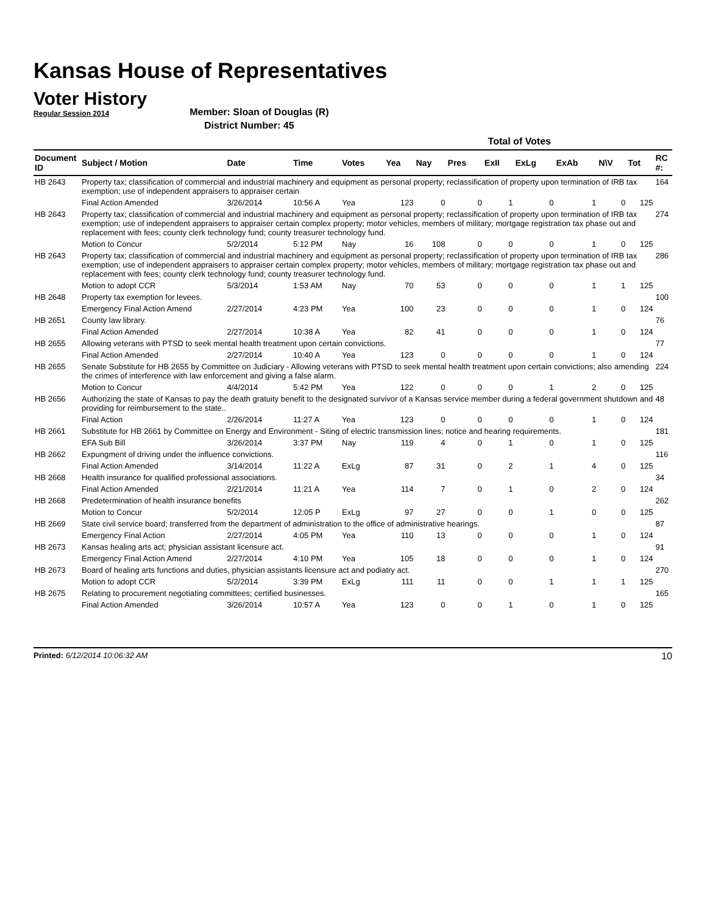Kansas House of Representatives
Voter History
Regular Session 2014
Member: Sloan of Douglas (R)
District Number: 45
| | | | | | Total of Votes | | | | | | | | |
| --- | --- | --- | --- | --- | --- | --- | --- | --- | --- | --- | --- | --- | --- |
| Document ID | Subject / Motion | Date | Time | Votes | Yea | Nay | Pres | ExII | ExLg | ExAb | N\V | Tot | RC #: |
| HB 2643 | Property tax; classification of commercial and industrial machinery and equipment as personal property; reclassification of property upon termination of IRB tax exemption; use of independent appraisers to appraiser certain | | | | | | | | | | | | 164 |
| | Final Action Amended | 3/26/2014 | 10:56 A | Yea | 123 | 0 | 0 | 1 | 0 | 1 | 0 | 125 | |
| HB 2643 | Property tax; classification of commercial and industrial machinery and equipment as personal property; reclassification of property upon termination of IRB tax exemption; use of independent appraisers to appraiser certain complex property; motor vehicles, members of military; mortgage registration tax phase out and replacement with fees; county clerk technology fund; county treasurer technology fund. | | | | | | | | | | | | 274 |
| | Motion to Concur | 5/2/2014 | 5:12 PM | Nay | 16 | 108 | 0 | 0 | 0 | 1 | 0 | 125 | |
| HB 2643 | Property tax; classification of commercial and industrial machinery and equipment as personal property; reclassification of property upon termination of IRB tax exemption; use of independent appraisers to appraiser certain complex property; motor vehicles, members of military; mortgage registration tax phase out and replacement with fees; county clerk technology fund; county treasurer technology fund. | | | | | | | | | | | | 286 |
| | Motion to adopt CCR | 5/3/2014 | 1:53 AM | Nay | 70 | 53 | 0 | 0 | 0 | 1 | 1 | 125 | |
| HB 2648 | Property tax exemption for levees. | | | | | | | | | | | | 100 |
| | Emergency Final Action Amend | 2/27/2014 | 4:23 PM | Yea | 100 | 23 | 0 | 0 | 0 | 1 | 0 | 124 | |
| HB 2651 | County law library. | | | | | | | | | | | | 76 |
| | Final Action Amended | 2/27/2014 | 10:38 A | Yea | 82 | 41 | 0 | 0 | 0 | 1 | 0 | 124 | |
| HB 2655 | Allowing veterans with PTSD to seek mental health treatment upon certain convictions. | | | | | | | | | | | | 77 |
| | Final Action Amended | 2/27/2014 | 10:40 A | Yea | 123 | 0 | 0 | 0 | 0 | 1 | 0 | 124 | |
| HB 2655 | Senate Substitute for HB 2655 by Committee on Judiciary - Allowing veterans with PTSD to seek mental health treatment upon certain convictions; also amending the crimes of interference with law enforcement and giving a false alarm. | | | | | | | | | | | | 224 |
| | Motion to Concur | 4/4/2014 | 5:42 PM | Yea | 122 | 0 | 0 | 0 | 1 | 2 | 0 | 125 | |
| HB 2656 | Authorizing the state of Kansas to pay the death gratuity benefit to the designated survivor of a Kansas service member during a federal government shutdown and providing for reimbursement to the state.. | | | | | | | | | | | | 48 |
| | Final Action | 2/26/2014 | 11:27 A | Yea | 123 | 0 | 0 | 0 | 0 | 1 | 0 | 124 | |
| HB 2661 | Substitute for HB 2661 by Committee on Energy and Environment - Siting of electric transmission lines; notice and hearing requirements. | | | | | | | | | | | | 181 |
| | EFA Sub Bill | 3/26/2014 | 3:37 PM | Nay | 119 | 4 | 0 | 1 | 0 | 1 | 0 | 125 | |
| HB 2662 | Expungment of driving under the influence convictions. | | | | | | | | | | | | 116 |
| | Final Action Amended | 3/14/2014 | 11:22 A | ExLg | 87 | 31 | 0 | 2 | 1 | 4 | 0 | 125 | |
| HB 2668 | Health insurance for qualified professional associations. | | | | | | | | | | | | 34 |
| | Final Action Amended | 2/21/2014 | 11:21 A | Yea | 114 | 7 | 0 | 1 | 0 | 2 | 0 | 124 | |
| HB 2668 | Predetermination of health insurance benefits | | | | | | | | | | | | 262 |
| | Motion to Concur | 5/2/2014 | 12:05 P | ExLg | 97 | 27 | 0 | 0 | 1 | 0 | 0 | 125 | |
| HB 2669 | State civil service board; transferred from the department of administration to the office of administrative hearings. | | | | | | | | | | | | 87 |
| | Emergency Final Action | 2/27/2014 | 4:05 PM | Yea | 110 | 13 | 0 | 0 | 0 | 1 | 0 | 124 | |
| HB 2673 | Kansas healing arts act; physician assistant licensure act. | | | | | | | | | | | | 91 |
| | Emergency Final Action Amend | 2/27/2014 | 4:10 PM | Yea | 105 | 18 | 0 | 0 | 0 | 1 | 0 | 124 | |
| HB 2673 | Board of healing arts functions and duties, physician assistants licensure act and podiatry act. | | | | | | | | | | | | 270 |
| | Motion to adopt CCR | 5/2/2014 | 3:39 PM | ExLg | 111 | 11 | 0 | 0 | 1 | 1 | 1 | 125 | |
| HB 2675 | Relating to procurement negotiating committees; certified businesses. | | | | | | | | | | | | 165 |
| | Final Action Amended | 3/26/2014 | 10:57 A | Yea | 123 | 0 | 0 | 1 | 0 | 1 | 0 | 125 | |
Printed: 6/12/2014 10:06:32 AM
10